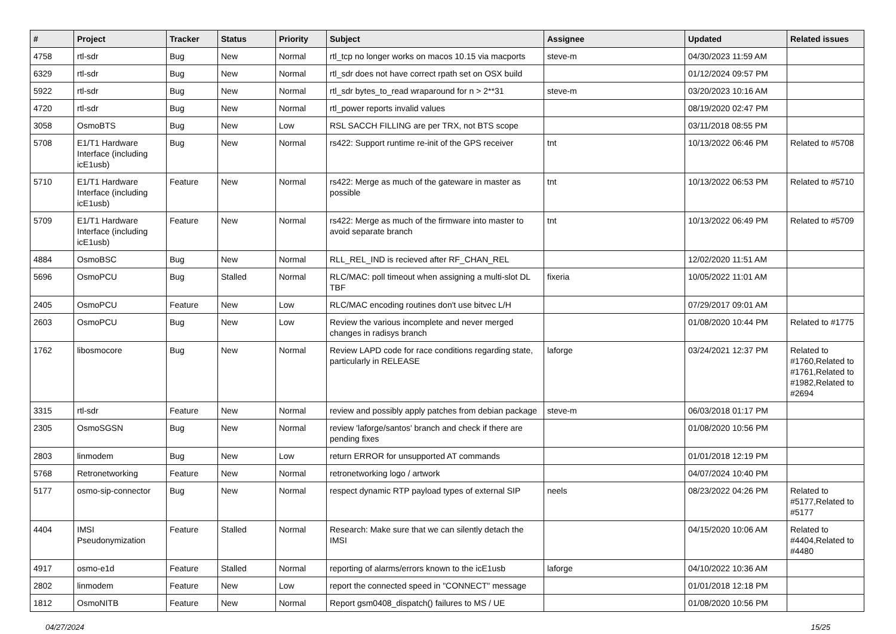| # | Project | Tracker | Status | Priority | Subject | Assignee | Updated | Related issues |
| --- | --- | --- | --- | --- | --- | --- | --- | --- |
| 4758 | rtl-sdr | Bug | New | Normal | rtl_tcp no longer works on macos 10.15 via macports | steve-m | 04/30/2023 11:59 AM | |
| 6329 | rtl-sdr | Bug | New | Normal | rtl_sdr does not have correct rpath set on OSX build | | 01/12/2024 09:57 PM | |
| 5922 | rtl-sdr | Bug | New | Normal | rtl_sdr bytes_to_read wraparound for n > 2**31 | steve-m | 03/20/2023 10:16 AM | |
| 4720 | rtl-sdr | Bug | New | Normal | rtl_power reports invalid values | | 08/19/2020 02:47 PM | |
| 3058 | OsmoBTS | Bug | New | Low | RSL SACCH FILLING are per TRX, not BTS scope | | 03/11/2018 08:55 PM | |
| 5708 | E1/T1 Hardware Interface (including icE1usb) | Bug | New | Normal | rs422: Support runtime re-init of the GPS receiver | tnt | 10/13/2022 06:46 PM | Related to #5708 |
| 5710 | E1/T1 Hardware Interface (including icE1usb) | Feature | New | Normal | rs422: Merge as much of the gateware in master as possible | tnt | 10/13/2022 06:53 PM | Related to #5710 |
| 5709 | E1/T1 Hardware Interface (including icE1usb) | Feature | New | Normal | rs422: Merge as much of the firmware into master to avoid separate branch | tnt | 10/13/2022 06:49 PM | Related to #5709 |
| 4884 | OsmoBSC | Bug | New | Normal | RLL_REL_IND is recieved after RF_CHAN_REL | | 12/02/2020 11:51 AM | |
| 5696 | OsmoPCU | Bug | Stalled | Normal | RLC/MAC: poll timeout when assigning a multi-slot DL TBF | fixeria | 10/05/2022 11:01 AM | |
| 2405 | OsmoPCU | Feature | New | Low | RLC/MAC encoding routines don't use bitvec L/H | | 07/29/2017 09:01 AM | |
| 2603 | OsmoPCU | Bug | New | Low | Review the various incomplete and never merged changes in radisys branch | | 01/08/2020 10:44 PM | Related to #1775 |
| 1762 | libosmocore | Bug | New | Normal | Review LAPD code for race conditions regarding state, particularly in RELEASE | laforge | 03/24/2021 12:37 PM | Related to #1760,Related to #1761,Related to #1982,Related to #2694 |
| 3315 | rtl-sdr | Feature | New | Normal | review and possibly apply patches from debian package | steve-m | 06/03/2018 01:17 PM | |
| 2305 | OsmoSGSN | Bug | New | Normal | review 'laforge/santos' branch and check if there are pending fixes | | 01/08/2020 10:56 PM | |
| 2803 | linmodem | Bug | New | Low | return ERROR for unsupported AT commands | | 01/01/2018 12:19 PM | |
| 5768 | Retronetworking | Feature | New | Normal | retronetworking logo / artwork | | 04/07/2024 10:40 PM | |
| 5177 | osmo-sip-connector | Bug | New | Normal | respect dynamic RTP payload types of external SIP | neels | 08/23/2022 04:26 PM | Related to #5177,Related to #5177 |
| 4404 | IMSI Pseudonymization | Feature | Stalled | Normal | Research: Make sure that we can silently detach the IMSI | | 04/15/2020 10:06 AM | Related to #4404,Related to #4480 |
| 4917 | osmo-e1d | Feature | Stalled | Normal | reporting of alarms/errors known to the icE1usb | laforge | 04/10/2022 10:36 AM | |
| 2802 | linmodem | Feature | New | Low | report the connected speed in "CONNECT" message | | 01/01/2018 12:18 PM | |
| 1812 | OsmoNITB | Feature | New | Normal | Report gsm0408_dispatch() failures to MS / UE | | 01/08/2020 10:56 PM | |
04/27/2024 15/25